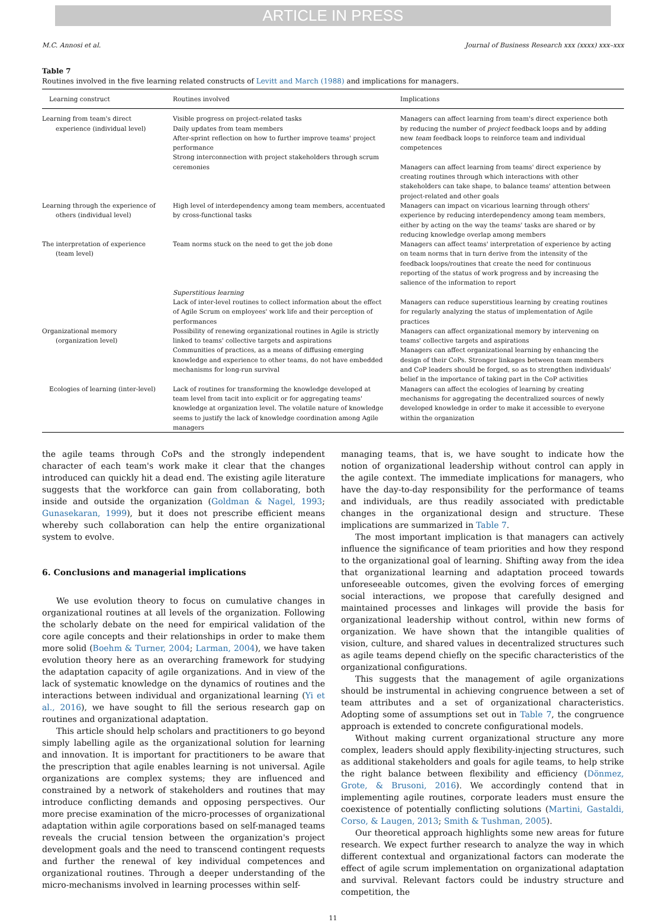ARTICLE IN PRESS
M.C. Annosi et al. Journal of Business Research xxx (xxxx) xxx–xxx
Table 7
Routines involved in the five learning related constructs of Levitt and March (1988) and implications for managers.
| Learning construct | Routines involved | Implications |
| --- | --- | --- |
| Learning from team's direct experience (individual level) | Visible progress on project-related tasks Daily updates from team members After-sprint reflection on how to further improve teams' project performance Strong interconnection with project stakeholders through scrum ceremonies | Managers can affect learning from team's direct experience both by reducing the number of project feedback loops and by adding new team feedback loops to reinforce team and individual competences Managers can affect learning from teams' direct experience by creating routines through which interactions with other stakeholders can take shape, to balance teams' attention between project-related and other goals |
| Learning through the experience of others (individual level) | High level of interdependency among team members, accentuated by cross-functional tasks | Managers can impact on vicarious learning through others' experience by reducing interdependency among team members, either by acting on the way the teams' tasks are shared or by reducing knowledge overlap among members |
| The interpretation of experience (team level) | Team norms stuck on the need to get the job done | Managers can affect teams' interpretation of experience by acting on team norms that in turn derive from the intensity of the feedback loops/routines that create the need for continuous reporting of the status of work progress and by increasing the salience of the information to report |
| | Superstitious learning Lack of inter-level routines to collect information about the effect of Agile Scrum on employees' work life and their perception of performances | Managers can reduce superstitious learning by creating routines for regularly analyzing the status of implementation of Agile practices |
| Organizational memory (organization level) | Possibility of renewing organizational routines in Agile is strictly linked to teams' collective targets and aspirations Communities of practices, as a means of diffusing emerging knowledge and experience to other teams, do not have embedded mechanisms for long-run survival | Managers can affect organizational memory by intervening on teams' collective targets and aspirations Managers can affect organizational learning by enhancing the design of their CoPs. Stronger linkages between team members and CoP leaders should be forged, so as to strengthen individuals' belief in the importance of taking part in the CoP activities |
| Ecologies of learning (inter-level) | Lack of routines for transforming the knowledge developed at team level from tacit into explicit or for aggregating teams' knowledge at organization level. The volatile nature of knowledge seems to justify the lack of knowledge coordination among Agile managers | Managers can affect the ecologies of learning by creating mechanisms for aggregating the decentralized sources of newly developed knowledge in order to make it accessible to everyone within the organization |
the agile teams through CoPs and the strongly independent character of each team's work make it clear that the changes introduced can quickly hit a dead end. The existing agile literature suggests that the workforce can gain from collaborating, both inside and outside the organization (Goldman & Nagel, 1993; Gunasekaran, 1999), but it does not prescribe efficient means whereby such collaboration can help the entire organizational system to evolve.
6. Conclusions and managerial implications
We use evolution theory to focus on cumulative changes in organizational routines at all levels of the organization. Following the scholarly debate on the need for empirical validation of the core agile concepts and their relationships in order to make them more solid (Boehm & Turner, 2004; Larman, 2004), we have taken evolution theory here as an overarching framework for studying the adaptation capacity of agile organizations. And in view of the lack of systematic knowledge on the dynamics of routines and the interactions between individual and organizational learning (Yi et al., 2016), we have sought to fill the serious research gap on routines and organizational adaptation.
This article should help scholars and practitioners to go beyond simply labelling agile as the organizational solution for learning and innovation. It is important for practitioners to be aware that the prescription that agile enables learning is not universal. Agile organizations are complex systems; they are influenced and constrained by a network of stakeholders and routines that may introduce conflicting demands and opposing perspectives. Our more precise examination of the micro-processes of organizational adaptation within agile corporations based on self-managed teams reveals the crucial tension between the organization's project development goals and the need to transcend contingent requests and further the renewal of key individual competences and organizational routines. Through a deeper understanding of the micro-mechanisms involved in learning processes within self-
managing teams, that is, we have sought to indicate how the notion of organizational leadership without control can apply in the agile context. The immediate implications for managers, who have the day-to-day responsibility for the performance of teams and individuals, are thus readily associated with predictable changes in the organizational design and structure. These implications are summarized in Table 7.
The most important implication is that managers can actively influence the significance of team priorities and how they respond to the organizational goal of learning. Shifting away from the idea that organizational learning and adaptation proceed towards unforeseeable outcomes, given the evolving forces of emerging social interactions, we propose that carefully designed and maintained processes and linkages will provide the basis for organizational leadership without control, within new forms of organization. We have shown that the intangible qualities of vision, culture, and shared values in decentralized structures such as agile teams depend chiefly on the specific characteristics of the organizational configurations.
This suggests that the management of agile organizations should be instrumental in achieving congruence between a set of team attributes and a set of organizational characteristics. Adopting some of assumptions set out in Table 7, the congruence approach is extended to concrete configurational models.
Without making current organizational structure any more complex, leaders should apply flexibility-injecting structures, such as additional stakeholders and goals for agile teams, to help strike the right balance between flexibility and efficiency (Dönmez, Grote, & Brusoni, 2016). We accordingly contend that in implementing agile routines, corporate leaders must ensure the coexistence of potentially conflicting solutions (Martini, Gastaldi, Corso, & Laugen, 2013; Smith & Tushman, 2005).
Our theoretical approach highlights some new areas for future research. We expect further research to analyze the way in which different contextual and organizational factors can moderate the effect of agile scrum implementation on organizational adaptation and survival. Relevant factors could be industry structure and competition, the
11